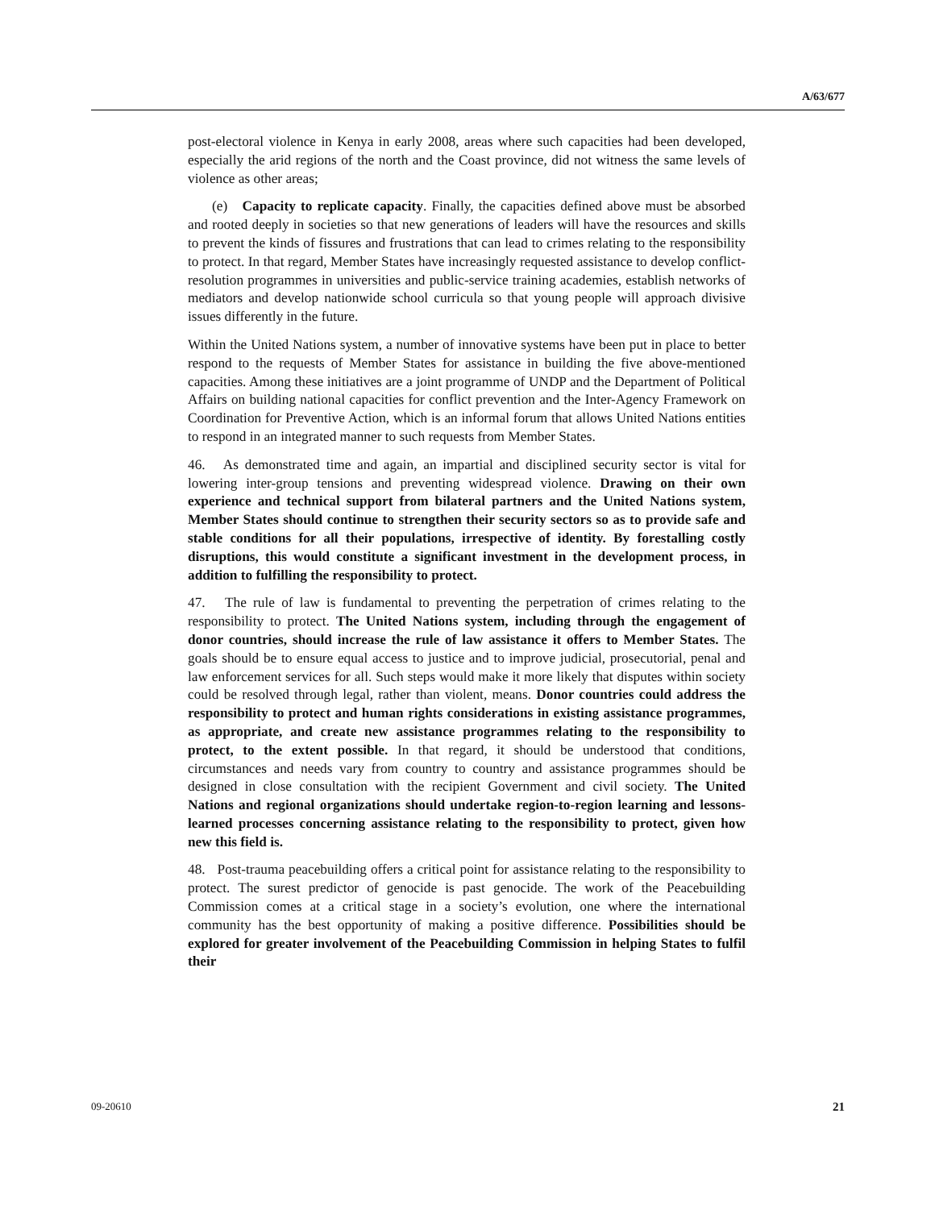A/63/677
post-electoral violence in Kenya in early 2008, areas where such capacities had been developed, especially the arid regions of the north and the Coast province, did not witness the same levels of violence as other areas;
(e) Capacity to replicate capacity. Finally, the capacities defined above must be absorbed and rooted deeply in societies so that new generations of leaders will have the resources and skills to prevent the kinds of fissures and frustrations that can lead to crimes relating to the responsibility to protect. In that regard, Member States have increasingly requested assistance to develop conflict-resolution programmes in universities and public-service training academies, establish networks of mediators and develop nationwide school curricula so that young people will approach divisive issues differently in the future.
Within the United Nations system, a number of innovative systems have been put in place to better respond to the requests of Member States for assistance in building the five above-mentioned capacities. Among these initiatives are a joint programme of UNDP and the Department of Political Affairs on building national capacities for conflict prevention and the Inter-Agency Framework on Coordination for Preventive Action, which is an informal forum that allows United Nations entities to respond in an integrated manner to such requests from Member States.
46. As demonstrated time and again, an impartial and disciplined security sector is vital for lowering inter-group tensions and preventing widespread violence. Drawing on their own experience and technical support from bilateral partners and the United Nations system, Member States should continue to strengthen their security sectors so as to provide safe and stable conditions for all their populations, irrespective of identity. By forestalling costly disruptions, this would constitute a significant investment in the development process, in addition to fulfilling the responsibility to protect.
47. The rule of law is fundamental to preventing the perpetration of crimes relating to the responsibility to protect. The United Nations system, including through the engagement of donor countries, should increase the rule of law assistance it offers to Member States. The goals should be to ensure equal access to justice and to improve judicial, prosecutorial, penal and law enforcement services for all. Such steps would make it more likely that disputes within society could be resolved through legal, rather than violent, means. Donor countries could address the responsibility to protect and human rights considerations in existing assistance programmes, as appropriate, and create new assistance programmes relating to the responsibility to protect, to the extent possible. In that regard, it should be understood that conditions, circumstances and needs vary from country to country and assistance programmes should be designed in close consultation with the recipient Government and civil society. The United Nations and regional organizations should undertake region-to-region learning and lessons-learned processes concerning assistance relating to the responsibility to protect, given how new this field is.
48. Post-trauma peacebuilding offers a critical point for assistance relating to the responsibility to protect. The surest predictor of genocide is past genocide. The work of the Peacebuilding Commission comes at a critical stage in a society’s evolution, one where the international community has the best opportunity of making a positive difference. Possibilities should be explored for greater involvement of the Peacebuilding Commission in helping States to fulfil their
09-20610 21